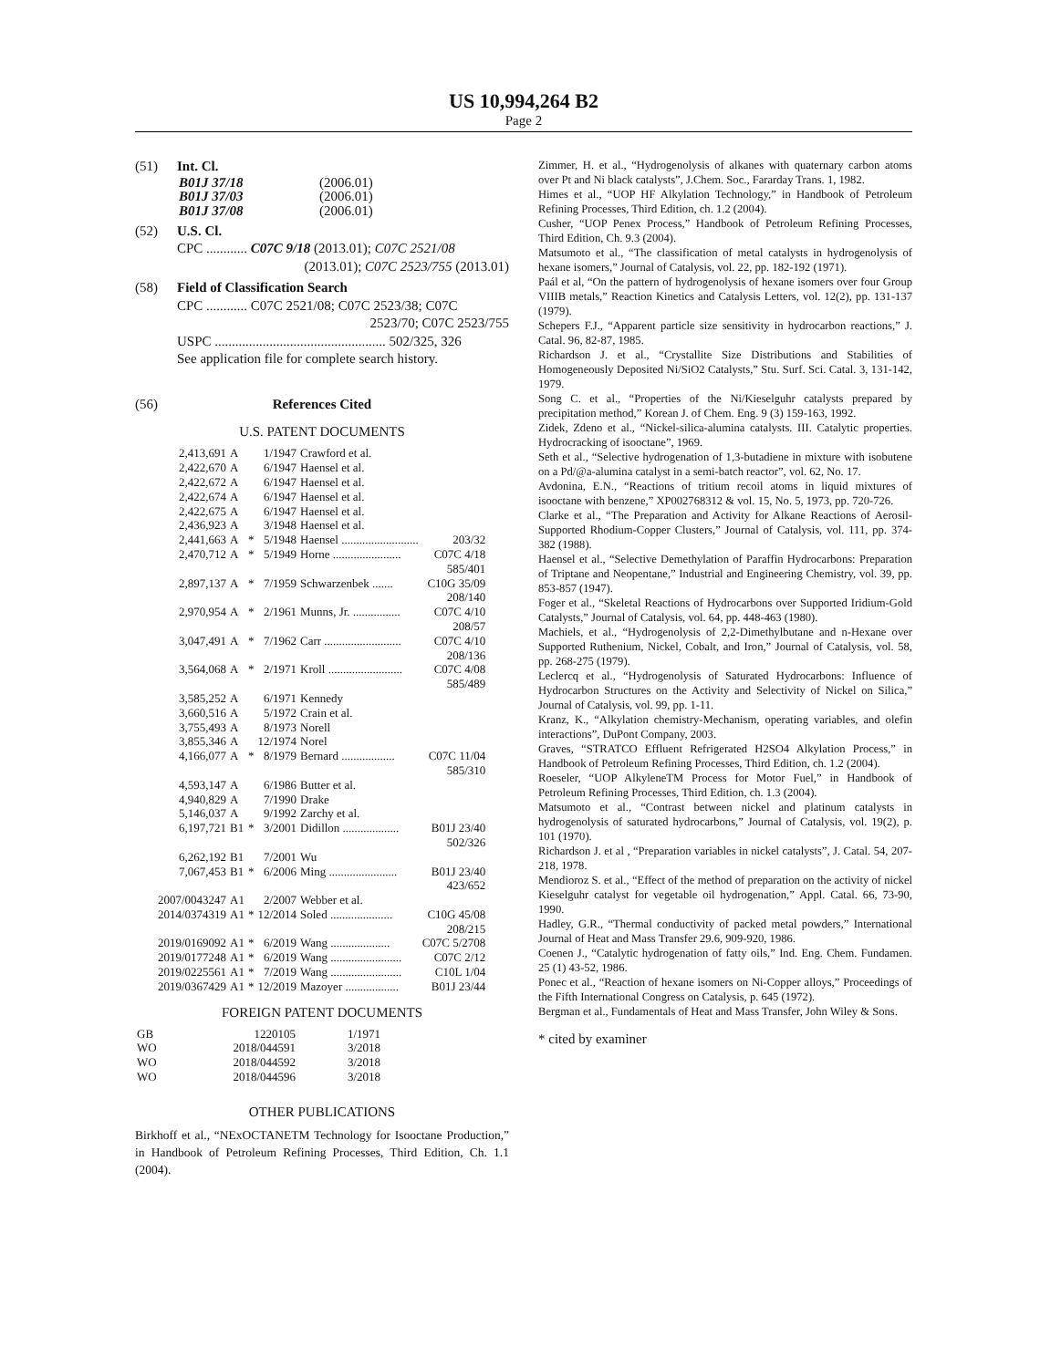US 10,994,264 B2
Page 2
(51) Int. Cl.
| B01J 37/18 | (2006.01) |
| B01J 37/03 | (2006.01) |
| B01J 37/08 | (2006.01) |
(52) U.S. Cl.
CPC ............ C07C 9/18 (2013.01); C07C 2521/08
(2013.01); C07C 2523/755 (2013.01)
(58) Field of Classification Search
CPC ............ C07C 2521/08; C07C 2523/38; C07C
2523/70; C07C 2523/755
USPC .................................................. 502/325, 326
See application file for complete search history.
(56) References Cited
U.S. PATENT DOCUMENTS
| 2,413,691 | A | | 1/1947 | Crawford et al. | |
| 2,422,670 | A | | 6/1947 | Haensel et al. | |
| 2,422,672 | A | | 6/1947 | Haensel et al. | |
| 2,422,674 | A | | 6/1947 | Haensel et al. | |
| 2,422,675 | A | | 6/1947 | Haensel et al. | |
| 2,436,923 | A | | 3/1948 | Haensel et al. | |
| 2,441,663 | A | * | 5/1948 | Haensel .......................... | 203/32 |
| 2,470,712 | A | * | 5/1949 | Horne ....................... | C07C 4/18 585/401 |
| 2,897,137 | A | * | 7/1959 | Schwarzenbek ....... | C10G 35/09 208/140 |
| 2,970,954 | A | * | 2/1961 | Munns, Jr. ................ | C07C 4/10 208/57 |
| 3,047,491 | A | * | 7/1962 | Carr .......................... | C07C 4/10 208/136 |
| 3,564,068 | A | * | 2/1971 | Kroll ......................... | C07C 4/08 585/489 |
| 3,585,252 | A | | 6/1971 | Kennedy | |
| 3,660,516 | A | | 5/1972 | Crain et al. | |
| 3,755,493 | A | | 8/1973 | Norell | |
| 3,855,346 | A | | 12/1974 | Norel | |
| 4,166,077 | A | * | 8/1979 | Bernard .................. | C07C 11/04 585/310 |
| 4,593,147 | A | | 6/1986 | Butter et al. | |
| 4,940,829 | A | | 7/1990 | Drake | |
| 5,146,037 | A | | 9/1992 | Zarchy et al. | |
| 6,197,721 | B1 | * | 3/2001 | Didillon ................... | B01J 23/40 502/326 |
| 6,262,192 | B1 | | 7/2001 | Wu | |
| 7,067,453 | B1 | * | 6/2006 | Ming ....................... | B01J 23/40 423/652 |
| 2007/0043247 | A1 | | 2/2007 | Webber et al. | |
| 2014/0374319 | A1 | * | 12/2014 | Soled ..................... | C10G 45/08 208/215 |
| 2019/0169092 | A1 | * | 6/2019 | Wang .................... | C07C 5/2708 |
| 2019/0177248 | A1 | * | 6/2019 | Wang ........................ | C07C 2/12 |
| 2019/0225561 | A1 | * | 7/2019 | Wang ........................ | C10L 1/04 |
| 2019/0367429 | A1 | * | 12/2019 | Mazoyer .................. | B01J 23/44 |
FOREIGN PATENT DOCUMENTS
| GB | 1220105 | 1/1971 |
| WO | 2018/044591 | 3/2018 |
| WO | 2018/044592 | 3/2018 |
| WO | 2018/044596 | 3/2018 |
OTHER PUBLICATIONS
Birkhoff et al., “NExOCTANETM Technology for Isooctane Production,” in Handbook of Petroleum Refining Processes, Third Edition, Ch. 1.1 (2004).
Zimmer, H. et al., “Hydrogenolysis of alkanes with quaternary carbon atoms over Pt and Ni black catalysts”, J.Chem. Soc., Fararday Trans. 1, 1982.
Himes et al., “UOP HF Alkylation Technology,” in Handbook of Petroleum Refining Processes, Third Edition, ch. 1.2 (2004).
Cusher, “UOP Penex Process,” Handbook of Petroleum Refining Processes, Third Edition, Ch. 9.3 (2004).
Matsumoto et al., “The classification of metal catalysts in hydrogenolysis of hexane isomers,” Journal of Catalysis, vol. 22, pp. 182-192 (1971).
Paál et al, “On the pattern of hydrogenolysis of hexane isomers over four Group VIIIB metals,” Reaction Kinetics and Catalysis Letters, vol. 12(2), pp. 131-137 (1979).
Schepers F.J., “Apparent particle size sensitivity in hydrocarbon reactions,” J. Catal. 96, 82-87, 1985.
Richardson J. et al., “Crystallite Size Distributions and Stabilities of Homogeneously Deposited Ni/SiO2 Catalysts,” Stu. Surf. Sci. Catal. 3, 131-142, 1979.
Song C. et al., “Properties of the Ni/Kieselguhr catalysts prepared by precipitation method,” Korean J. of Chem. Eng. 9 (3) 159-163, 1992.
Zidek, Zdeno et al., “Nickel-silica-alumina catalysts. III. Catalytic properties. Hydrocracking of isooctane”, 1969.
Seth et al., “Selective hydrogenation of 1,3-butadiene in mixture with isobutene on a Pd/@a-alumina catalyst in a semi-batch reactor”, vol. 62, No. 17.
Avdonina, E.N., “Reactions of tritium recoil atoms in liquid mixtures of isooctane with benzene,” XP002768312 & vol. 15, No. 5, 1973, pp. 720-726.
Clarke et al., “The Preparation and Activity for Alkane Reactions of Aerosil-Supported Rhodium-Copper Clusters,” Journal of Catalysis, vol. 111, pp. 374-382 (1988).
Haensel et al., “Selective Demethylation of Paraffin Hydrocarbons: Preparation of Triptane and Neopentane,” Industrial and Engineering Chemistry, vol. 39, pp. 853-857 (1947).
Foger et al., “Skeletal Reactions of Hydrocarbons over Supported Iridium-Gold Catalysts,” Journal of Catalysis, vol. 64, pp. 448-463 (1980).
Machiels, et al., “Hydrogenolysis of 2,2-Dimethylbutane and n-Hexane over Supported Ruthenium, Nickel, Cobalt, and Iron,” Journal of Catalysis, vol. 58, pp. 268-275 (1979).
Leclercq et al., “Hydrogenolysis of Saturated Hydrocarbons: Influence of Hydrocarbon Structures on the Activity and Selectivity of Nickel on Silica,” Journal of Catalysis, vol. 99, pp. 1-11.
Kranz, K., “Alkylation chemistry-Mechanism, operating variables, and olefin interactions”, DuPont Company, 2003.
Graves, “STRATCO Effluent Refrigerated H2SO4 Alkylation Process,” in Handbook of Petroleum Refining Processes, Third Edition, ch. 1.2 (2004).
Roeseler, “UOP AlkyleneTM Process for Motor Fuel,” in Handbook of Petroleum Refining Processes, Third Edition, ch. 1.3 (2004).
Matsumoto et al., “Contrast between nickel and platinum catalysts in hydrogenolysis of saturated hydrocarbons,” Journal of Catalysis, vol. 19(2), p. 101 (1970).
Richardson J. et al , “Preparation variables in nickel catalysts”, J. Catal. 54, 207-218, 1978.
Mendioroz S. et al., “Effect of the method of preparation on the activity of nickel Kieselguhr catalyst for vegetable oil hydrogenation,” Appl. Catal. 66, 73-90, 1990.
Hadley, G.R., “Thermal conductivity of packed metal powders,” International Journal of Heat and Mass Transfer 29.6, 909-920, 1986.
Coenen J., “Catalytic hydrogenation of fatty oils,” Ind. Eng. Chem. Fundamen. 25 (1) 43-52, 1986.
Ponec et al., “Reaction of hexane isomers on Ni-Copper alloys,” Proceedings of the Fifth International Congress on Catalysis, p. 645 (1972).
Bergman et al., Fundamentals of Heat and Mass Transfer, John Wiley & Sons.
* cited by examiner